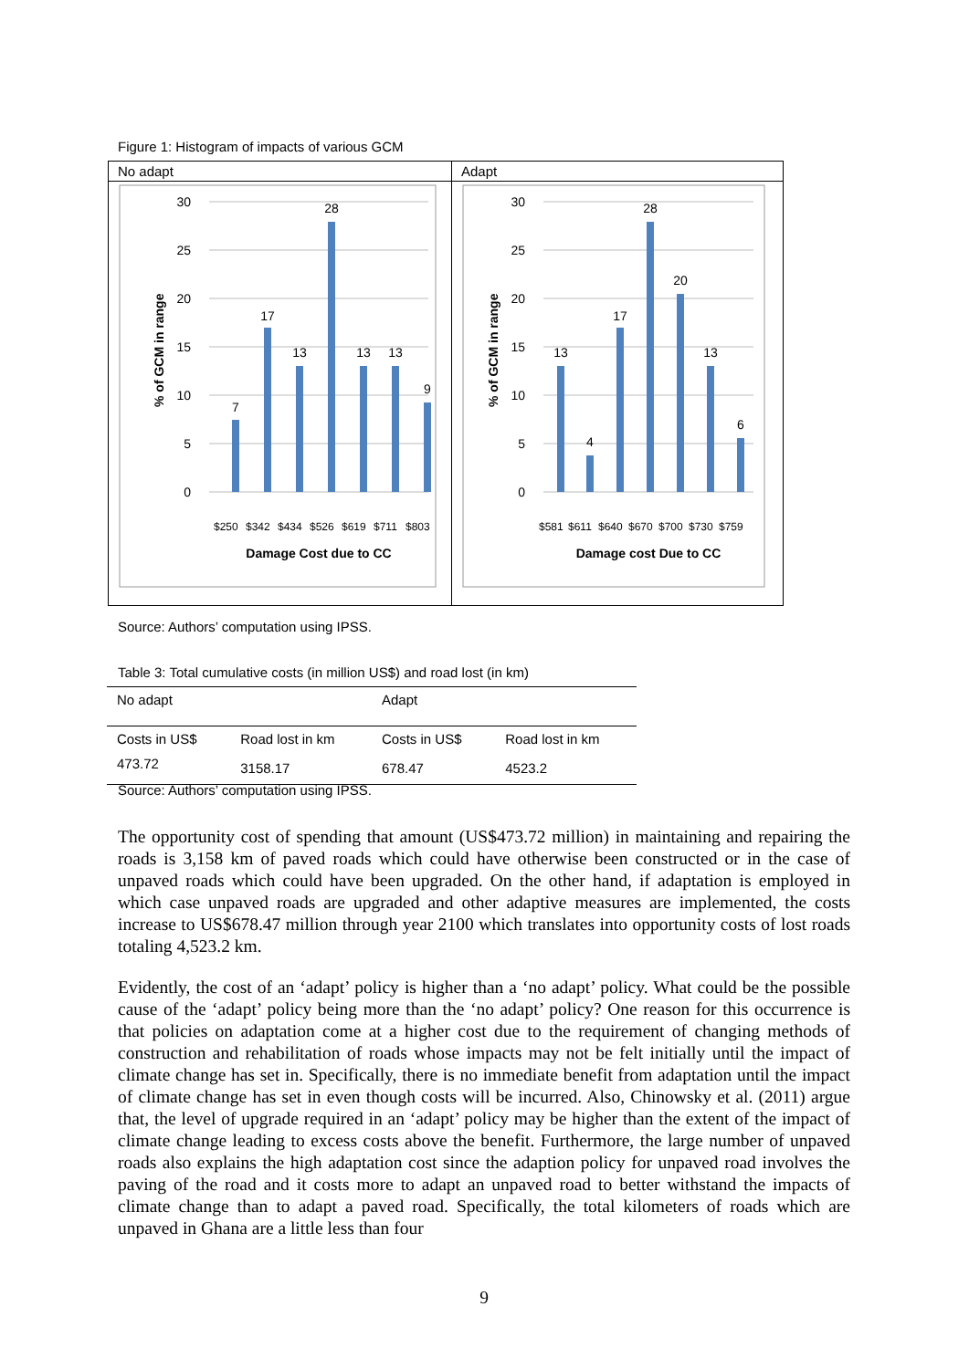Figure 1: Histogram of impacts of various GCM
| No adapt | Adapt |
| 30 25 20 15 10 5 0 7 17 13 28 13 13 9 Damage Cost due to CC % of GCM in range $250 $342 $434 $526 $619 $711 $803 | 30 25 20 15 10 5 0 13 4 17 28 20 13 6 Damage cost Due to CC % of GCM in range $581 $611 $640 $670 $700 $730 $759 |
Source: Authors’ computation using IPSS.
Table 3: Total cumulative costs (in million US$) and road lost (in km)
| No adapt | | Adapt | |
| --- | --- | --- | --- |
| Costs in US$ | Road lost in km | Costs in US$ | Road lost in km |
| 473.72 | 3158.17 | 678.47 | 4523.2 |
Source: Authors’ computation using IPSS.
The opportunity cost of spending that amount (US$473.72 million) in maintaining and repairing the roads is 3,158 km of paved roads which could have otherwise been constructed or in the case of unpaved roads which could have been upgraded. On the other hand, if adaptation is employed in which case unpaved roads are upgraded and other adaptive measures are implemented, the costs increase to US$678.47 million through year 2100 which translates into opportunity costs of lost roads totaling 4,523.2 km.
Evidently, the cost of an ‘adapt’ policy is higher than a ‘no adapt’ policy. What could be the possible cause of the ‘adapt’ policy being more than the ‘no adapt’ policy? One reason for this occurrence is that policies on adaptation come at a higher cost due to the requirement of changing methods of construction and rehabilitation of roads whose impacts may not be felt initially until the impact of climate change has set in. Specifically, there is no immediate benefit from adaptation until the impact of climate change has set in even though costs will be incurred. Also, Chinowsky et al. (2011) argue that, the level of upgrade required in an ‘adapt’ policy may be higher than the extent of the impact of climate change leading to excess costs above the benefit. Furthermore, the large number of unpaved roads also explains the high adaptation cost since the adaption policy for unpaved road involves the paving of the road and it costs more to adapt an unpaved road to better withstand the impacts of climate change than to adapt a paved road. Specifically, the total kilometers of roads which are unpaved in Ghana are a little less than four
9